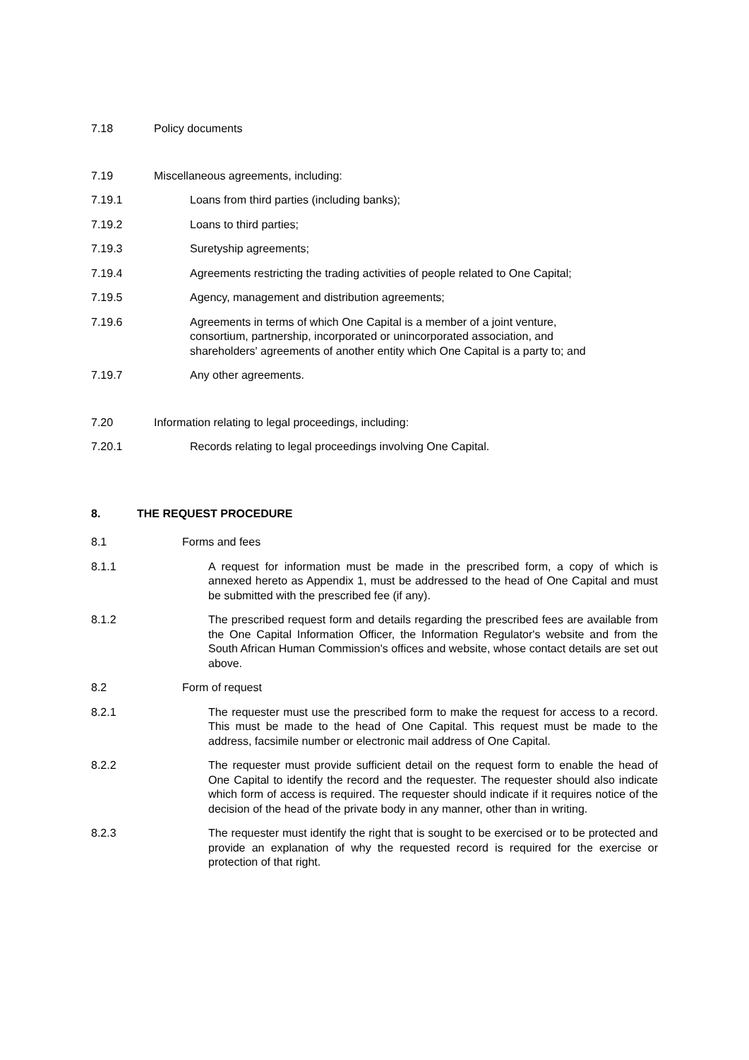7.18 Policy documents
7.19 Miscellaneous agreements, including:
7.19.1 Loans from third parties (including banks);
7.19.2 Loans to third parties;
7.19.3 Suretyship agreements;
7.19.4 Agreements restricting the trading activities of people related to One Capital;
7.19.5 Agency, management and distribution agreements;
7.19.6 Agreements in terms of which One Capital is a member of a joint venture,
consortium, partnership, incorporated or unincorporated association, and
shareholders' agreements of another entity which One Capital is a party to; and
7.19.7 Any other agreements.
7.20 Information relating to legal proceedings, including:
7.20.1 Records relating to legal proceedings involving One Capital.
8. THE REQUEST PROCEDURE
8.1 Forms and fees
8.1.1 A request for information must be made in the prescribed form, a copy of which is annexed hereto as Appendix 1, must be addressed to the head of One Capital and must be submitted with the prescribed fee (if any).
8.1.2 The prescribed request form and details regarding the prescribed fees are available from the One Capital Information Officer, the Information Regulator's website and from the South African Human Commission's offices and website, whose contact details are set out above.
8.2 Form of request
8.2.1 The requester must use the prescribed form to make the request for access to a record. This must be made to the head of One Capital. This request must be made to the address, facsimile number or electronic mail address of One Capital.
8.2.2 The requester must provide sufficient detail on the request form to enable the head of One Capital to identify the record and the requester. The requester should also indicate which form of access is required. The requester should indicate if it requires notice of the decision of the head of the private body in any manner, other than in writing.
8.2.3 The requester must identify the right that is sought to be exercised or to be protected and provide an explanation of why the requested record is required for the exercise or protection of that right.